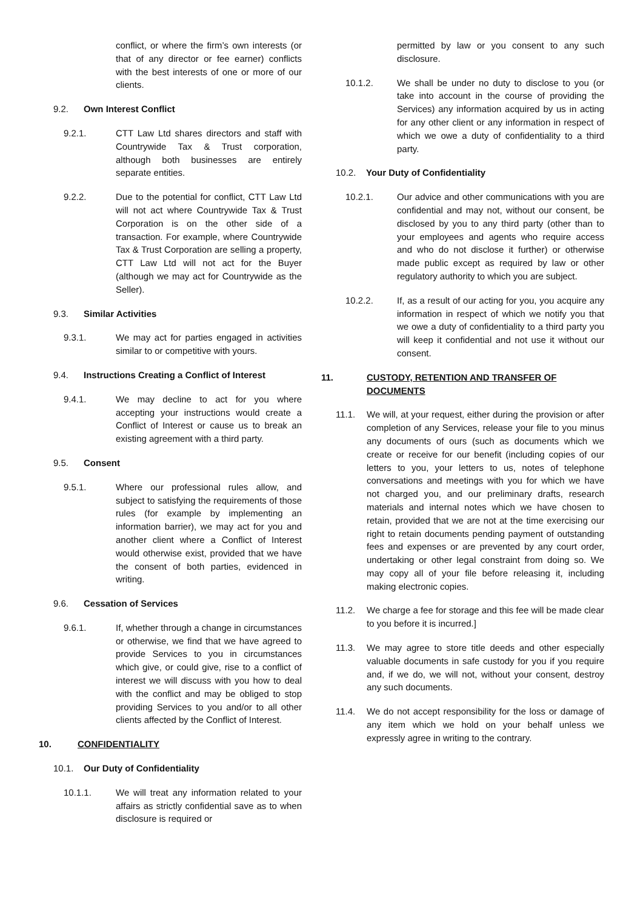conflict, or where the firm’s own interests (or that of any director or fee earner) conflicts with the best interests of one or more of our clients.
9.2. Own Interest Conflict
9.2.1. CTT Law Ltd shares directors and staff with Countrywide Tax & Trust corporation, although both businesses are entirely separate entities.
9.2.2. Due to the potential for conflict, CTT Law Ltd will not act where Countrywide Tax & Trust Corporation is on the other side of a transaction. For example, where Countrywide Tax & Trust Corporation are selling a property, CTT Law Ltd will not act for the Buyer (although we may act for Countrywide as the Seller).
9.3. Similar Activities
9.3.1. We may act for parties engaged in activities similar to or competitive with yours.
9.4. Instructions Creating a Conflict of Interest
9.4.1. We may decline to act for you where accepting your instructions would create a Conflict of Interest or cause us to break an existing agreement with a third party.
9.5. Consent
9.5.1. Where our professional rules allow, and subject to satisfying the requirements of those rules (for example by implementing an information barrier), we may act for you and another client where a Conflict of Interest would otherwise exist, provided that we have the consent of both parties, evidenced in writing.
9.6. Cessation of Services
9.6.1. If, whether through a change in circumstances or otherwise, we find that we have agreed to provide Services to you in circumstances which give, or could give, rise to a conflict of interest we will discuss with you how to deal with the conflict and may be obliged to stop providing Services to you and/or to all other clients affected by the Conflict of Interest.
10. CONFIDENTIALITY
10.1. Our Duty of Confidentiality
10.1.1. We will treat any information related to your affairs as strictly confidential save as to when disclosure is required or
permitted by law or you consent to any such disclosure.
10.1.2. We shall be under no duty to disclose to you (or take into account in the course of providing the Services) any information acquired by us in acting for any other client or any information in respect of which we owe a duty of confidentiality to a third party.
10.2. Your Duty of Confidentiality
10.2.1. Our advice and other communications with you are confidential and may not, without our consent, be disclosed by you to any third party (other than to your employees and agents who require access and who do not disclose it further) or otherwise made public except as required by law or other regulatory authority to which you are subject.
10.2.2. If, as a result of our acting for you, you acquire any information in respect of which we notify you that we owe a duty of confidentiality to a third party you will keep it confidential and not use it without our consent.
11. CUSTODY, RETENTION AND TRANSFER OF DOCUMENTS
11.1. We will, at your request, either during the provision or after completion of any Services, release your file to you minus any documents of ours (such as documents which we create or receive for our benefit (including copies of our letters to you, your letters to us, notes of telephone conversations and meetings with you for which we have not charged you, and our preliminary drafts, research materials and internal notes which we have chosen to retain, provided that we are not at the time exercising our right to retain documents pending payment of outstanding fees and expenses or are prevented by any court order, undertaking or other legal constraint from doing so. We may copy all of your file before releasing it, including making electronic copies.
11.2. We charge a fee for storage and this fee will be made clear to you before it is incurred.]
11.3. We may agree to store title deeds and other especially valuable documents in safe custody for you if you require and, if we do, we will not, without your consent, destroy any such documents.
11.4. We do not accept responsibility for the loss or damage of any item which we hold on your behalf unless we expressly agree in writing to the contrary.